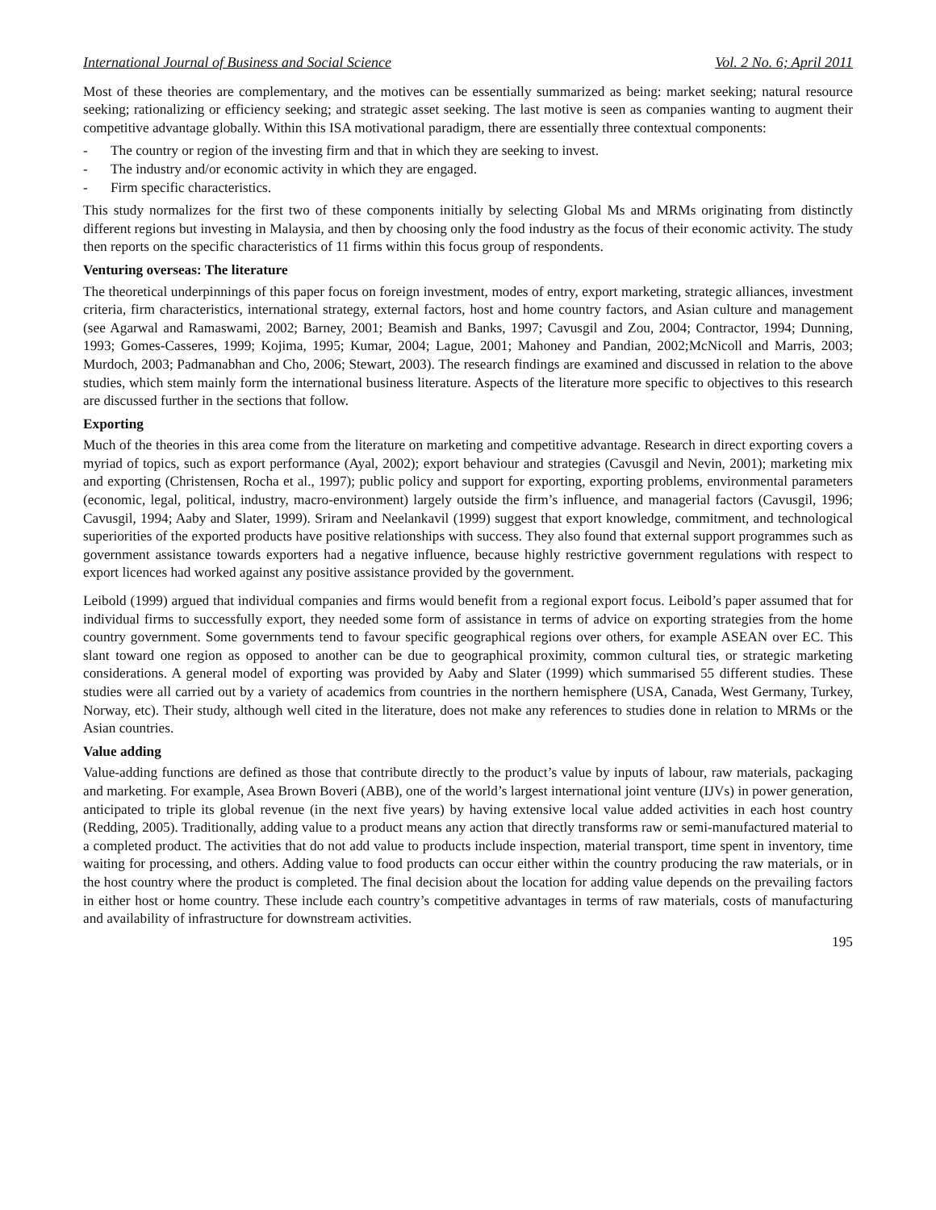International Journal of Business and Social Science Vol. 2 No. 6; April 2011
Most of these theories are complementary, and the motives can be essentially summarized as being: market seeking; natural resource seeking; rationalizing or efficiency seeking; and strategic asset seeking. The last motive is seen as companies wanting to augment their competitive advantage globally. Within this ISA motivational paradigm, there are essentially three contextual components:
- The country or region of the investing firm and that in which they are seeking to invest.
- The industry and/or economic activity in which they are engaged.
- Firm specific characteristics.
This study normalizes for the first two of these components initially by selecting Global Ms and MRMs originating from distinctly different regions but investing in Malaysia, and then by choosing only the food industry as the focus of their economic activity. The study then reports on the specific characteristics of 11 firms within this focus group of respondents.
Venturing overseas: The literature
The theoretical underpinnings of this paper focus on foreign investment, modes of entry, export marketing, strategic alliances, investment criteria, firm characteristics, international strategy, external factors, host and home country factors, and Asian culture and management (see Agarwal and Ramaswami, 2002; Barney, 2001; Beamish and Banks, 1997; Cavusgil and Zou, 2004; Contractor, 1994; Dunning, 1993; Gomes-Casseres, 1999; Kojima, 1995; Kumar, 2004; Lague, 2001; Mahoney and Pandian, 2002;McNicoll and Marris, 2003; Murdoch, 2003; Padmanabhan and Cho, 2006; Stewart, 2003). The research findings are examined and discussed in relation to the above studies, which stem mainly form the international business literature. Aspects of the literature more specific to objectives to this research are discussed further in the sections that follow.
Exporting
Much of the theories in this area come from the literature on marketing and competitive advantage. Research in direct exporting covers a myriad of topics, such as export performance (Ayal, 2002); export behaviour and strategies (Cavusgil and Nevin, 2001); marketing mix and exporting (Christensen, Rocha et al., 1997); public policy and support for exporting, exporting problems, environmental parameters (economic, legal, political, industry, macro-environment) largely outside the firm’s influence, and managerial factors (Cavusgil, 1996; Cavusgil, 1994; Aaby and Slater, 1999). Sriram and Neelankavil (1999) suggest that export knowledge, commitment, and technological superiorities of the exported products have positive relationships with success. They also found that external support programmes such as government assistance towards exporters had a negative influence, because highly restrictive government regulations with respect to export licences had worked against any positive assistance provided by the government.
Leibold (1999) argued that individual companies and firms would benefit from a regional export focus. Leibold’s paper assumed that for individual firms to successfully export, they needed some form of assistance in terms of advice on exporting strategies from the home country government. Some governments tend to favour specific geographical regions over others, for example ASEAN over EC. This slant toward one region as opposed to another can be due to geographical proximity, common cultural ties, or strategic marketing considerations. A general model of exporting was provided by Aaby and Slater (1999) which summarised 55 different studies. These studies were all carried out by a variety of academics from countries in the northern hemisphere (USA, Canada, West Germany, Turkey, Norway, etc). Their study, although well cited in the literature, does not make any references to studies done in relation to MRMs or the Asian countries.
Value adding
Value-adding functions are defined as those that contribute directly to the product’s value by inputs of labour, raw materials, packaging and marketing. For example, Asea Brown Boveri (ABB), one of the world’s largest international joint venture (IJVs) in power generation, anticipated to triple its global revenue (in the next five years) by having extensive local value added activities in each host country (Redding, 2005). Traditionally, adding value to a product means any action that directly transforms raw or semi-manufactured material to a completed product. The activities that do not add value to products include inspection, material transport, time spent in inventory, time waiting for processing, and others. Adding value to food products can occur either within the country producing the raw materials, or in the host country where the product is completed. The final decision about the location for adding value depends on the prevailing factors in either host or home country. These include each country’s competitive advantages in terms of raw materials, costs of manufacturing and availability of infrastructure for downstream activities.
195